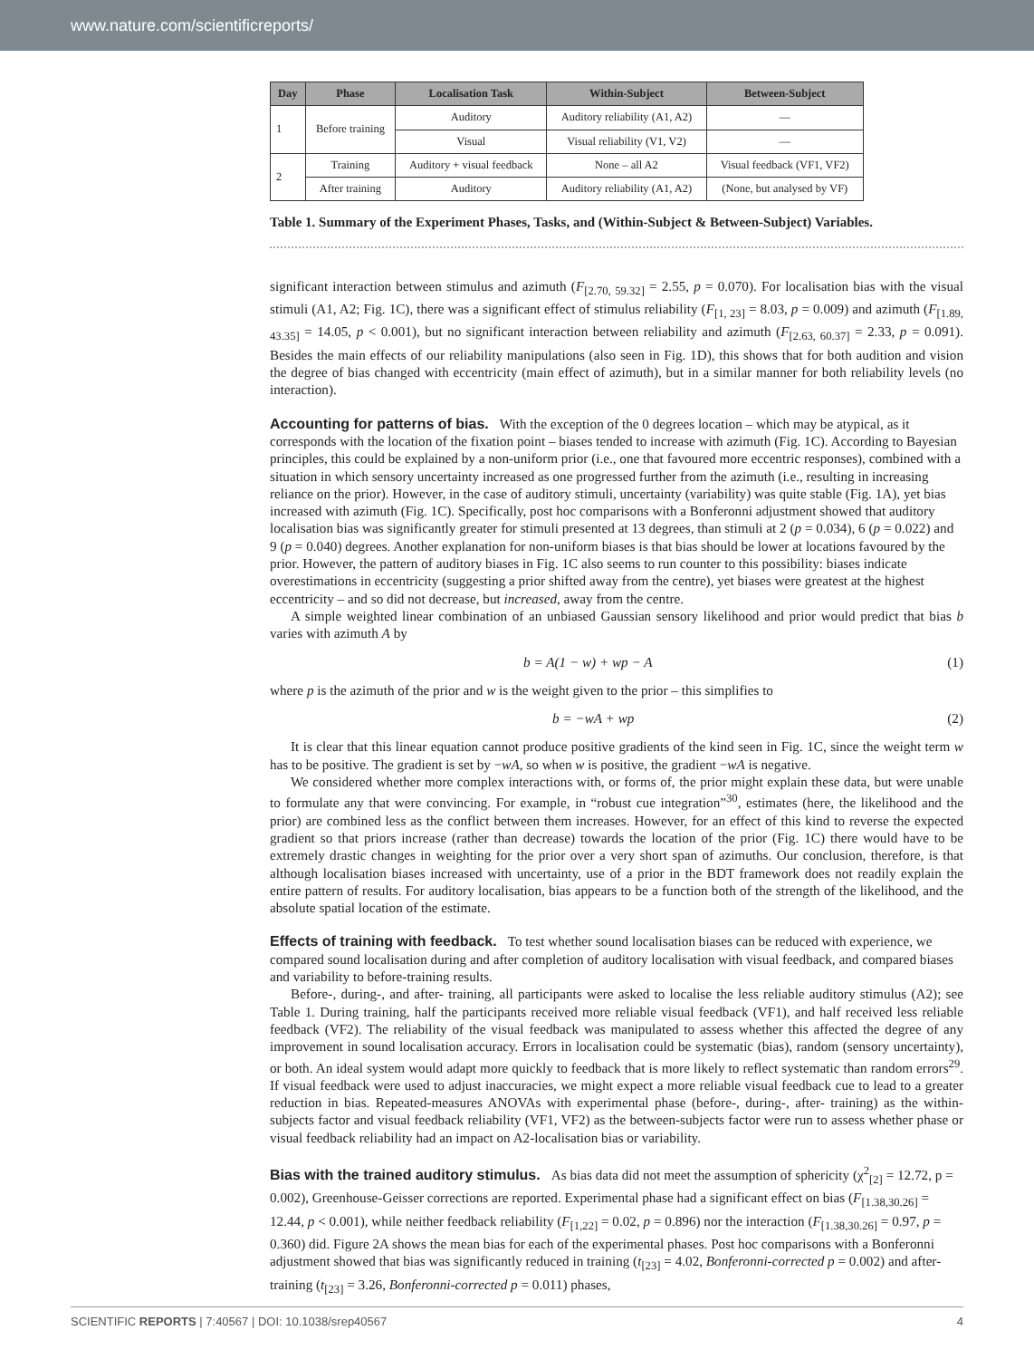www.nature.com/scientificreports/
| Day | Phase | Localisation Task | Within-Subject | Between-Subject |
| --- | --- | --- | --- | --- |
| 1 | Before training | Auditory | Auditory reliability (A1, A2) | — |
| | | Visual | Visual reliability (V1, V2) | — |
| 2 | Training | Auditory + visual feedback | None – all A2 | Visual feedback (VF1, VF2) |
| | After training | Auditory | Auditory reliability (A1, A2) | (None, but analysed by VF) |
Table 1. Summary of the Experiment Phases, Tasks, and (Within-Subject & Between-Subject) Variables.
significant interaction between stimulus and azimuth (F<sub>[2.70, 59.32]</sub> = 2.55, p = 0.070). For localisation bias with the visual stimuli (A1, A2; Fig. 1C), there was a significant effect of stimulus reliability (F<sub>[1, 23]</sub> = 8.03, p = 0.009) and azimuth (F<sub>[1.89, 43.35]</sub> = 14.05, p < 0.001), but no significant interaction between reliability and azimuth (F<sub>[2.63, 60.37]</sub> = 2.33, p = 0.091). Besides the main effects of our reliability manipulations (also seen in Fig. 1D), this shows that for both audition and vision the degree of bias changed with eccentricity (main effect of azimuth), but in a similar manner for both reliability levels (no interaction).
Accounting for patterns of bias.
With the exception of the 0 degrees location – which may be atypical, as it corresponds with the location of the fixation point – biases tended to increase with azimuth (Fig. 1C). According to Bayesian principles, this could be explained by a non-uniform prior (i.e., one that favoured more eccentric responses), combined with a situation in which sensory uncertainty increased as one progressed further from the azimuth (i.e., resulting in increasing reliance on the prior). However, in the case of auditory stimuli, uncertainty (variability) was quite stable (Fig. 1A), yet bias increased with azimuth (Fig. 1C). Specifically, post hoc comparisons with a Bonferonni adjustment showed that auditory localisation bias was significantly greater for stimuli presented at 13 degrees, than stimuli at 2 (p = 0.034), 6 (p = 0.022) and 9 (p = 0.040) degrees. Another explanation for non-uniform biases is that bias should be lower at locations favoured by the prior. However, the pattern of auditory biases in Fig. 1C also seems to run counter to this possibility: biases indicate overestimations in eccentricity (suggesting a prior shifted away from the centre), yet biases were greatest at the highest eccentricity – and so did not decrease, but increased, away from the centre.
A simple weighted linear combination of an unbiased Gaussian sensory likelihood and prior would predict that bias b varies with azimuth A by
b = A(1 − w) + wp − A (1)
where p is the azimuth of the prior and w is the weight given to the prior – this simplifies to
b = −wA + wp (2)
It is clear that this linear equation cannot produce positive gradients of the kind seen in Fig. 1C, since the weight term w has to be positive. The gradient is set by −wA, so when w is positive, the gradient −wA is negative.
We considered whether more complex interactions with, or forms of, the prior might explain these data, but were unable to formulate any that were convincing. For example, in “robust cue integration”<sup>30</sup>, estimates (here, the likelihood and the prior) are combined less as the conflict between them increases. However, for an effect of this kind to reverse the expected gradient so that priors increase (rather than decrease) towards the location of the prior (Fig. 1C) there would have to be extremely drastic changes in weighting for the prior over a very short span of azimuths. Our conclusion, therefore, is that although localisation biases increased with uncertainty, use of a prior in the BDT framework does not readily explain the entire pattern of results. For auditory localisation, bias appears to be a function both of the strength of the likelihood, and the absolute spatial location of the estimate.
Effects of training with feedback.
To test whether sound localisation biases can be reduced with experience, we compared sound localisation during and after completion of auditory localisation with visual feedback, and compared biases and variability to before-training results.
Before-, during-, and after- training, all participants were asked to localise the less reliable auditory stimulus (A2); see Table 1. During training, half the participants received more reliable visual feedback (VF1), and half received less reliable feedback (VF2). The reliability of the visual feedback was manipulated to assess whether this affected the degree of any improvement in sound localisation accuracy. Errors in localisation could be systematic (bias), random (sensory uncertainty), or both. An ideal system would adapt more quickly to feedback that is more likely to reflect systematic than random errors<sup>29</sup>. If visual feedback were used to adjust inaccuracies, we might expect a more reliable visual feedback cue to lead to a greater reduction in bias. Repeated-measures ANOVAs with experimental phase (before-, during-, after- training) as the within-subjects factor and visual feedback reliability (VF1, VF2) as the between-subjects factor were run to assess whether phase or visual feedback reliability had an impact on A2-localisation bias or variability.
Bias with the trained auditory stimulus.
As bias data did not meet the assumption of sphericity (χ<sup>2</sup><sub>[2]</sub> = 12.72, p = 0.002), Greenhouse-Geisser corrections are reported. Experimental phase had a significant effect on bias (F<sub>[1.38,30.26]</sub> = 12.44, p < 0.001), while neither feedback reliability (F<sub>[1,22]</sub> = 0.02, p = 0.896) nor the interaction (F<sub>[1.38,30.26]</sub> = 0.97, p = 0.360) did. Figure 2A shows the mean bias for each of the experimental phases. Post hoc comparisons with a Bonferonni adjustment showed that bias was significantly reduced in training (t<sub>[23]</sub> = 4.02, Bonferonni-corrected p = 0.002) and after-training (t<sub>[23]</sub> = 3.26, Bonferonni-corrected p = 0.011) phases,
SCIENTIFIC REPORTS | 7:40567 | DOI: 10.1038/srep40567 4